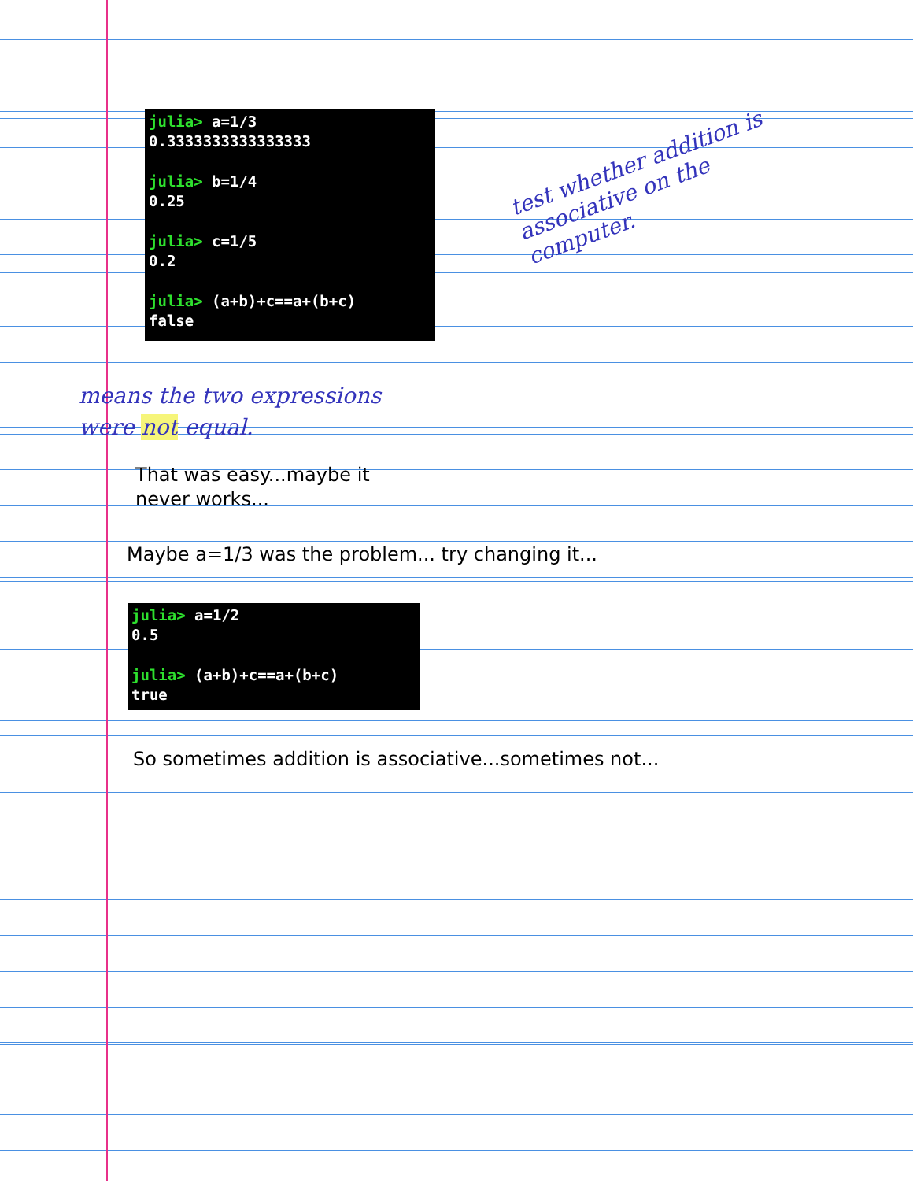julia> a=1/3 0.3333333333333333 julia> b=1/4 0.25 julia> c=1/5 0.2 julia> (a+b)+c==a+(b+c) false
test whether addition is associative on the computer.
means the two expressions
were not equal.
That was easy...maybe it
never works...
Maybe a=1/3 was the problem... try changing it...
julia> a=1/2 0.5 julia> (a+b)+c==a+(b+c) true
So sometimes addition is associative...sometimes not...